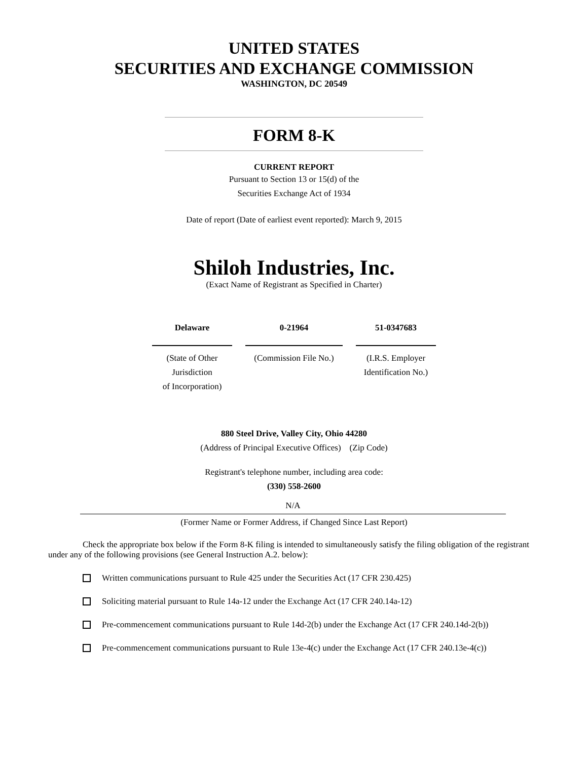UNITED STATES
SECURITIES AND EXCHANGE COMMISSION
WASHINGTON, DC 20549
FORM 8-K
CURRENT REPORT
Pursuant to Section 13 or 15(d) of the
Securities Exchange Act of 1934
Date of report (Date of earliest event reported): March 9, 2015
Shiloh Industries, Inc.
(Exact Name of Registrant as Specified in Charter)
| Delaware | 0-21964 | 51-0347683 |
| (State of Other Jurisdiction of Incorporation) | (Commission File No.) | (I.R.S. Employer Identification No.) |
880 Steel Drive, Valley City, Ohio 44280
(Address of Principal Executive Offices) (Zip Code)
Registrant's telephone number, including area code:
(330) 558-2600
N/A
(Former Name or Former Address, if Changed Since Last Report)
Check the appropriate box below if the Form 8-K filing is intended to simultaneously satisfy the filing obligation of the registrant under any of the following provisions (see General Instruction A.2. below):
Written communications pursuant to Rule 425 under the Securities Act (17 CFR 230.425)
Soliciting material pursuant to Rule 14a-12 under the Exchange Act (17 CFR 240.14a-12)
Pre-commencement communications pursuant to Rule 14d-2(b) under the Exchange Act (17 CFR 240.14d-2(b))
Pre-commencement communications pursuant to Rule 13e-4(c) under the Exchange Act (17 CFR 240.13e-4(c))